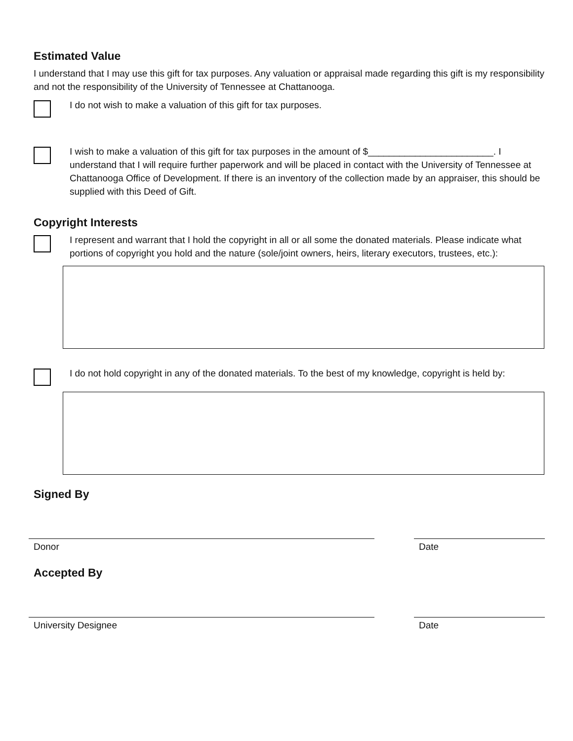Estimated Value
I understand that I may use this gift for tax purposes. Any valuation or appraisal made regarding this gift is my responsibility and not the responsibility of the University of Tennessee at Chattanooga.
I do not wish to make a valuation of this gift for tax purposes.
I wish to make a valuation of this gift for tax purposes in the amount of $________________________. I understand that I will require further paperwork and will be placed in contact with the University of Tennessee at Chattanooga Office of Development. If there is an inventory of the collection made by an appraiser, this should be supplied with this Deed of Gift.
Copyright Interests
I represent and warrant that I hold the copyright in all or all some the donated materials. Please indicate what portions of copyright you hold and the nature (sole/joint owners, heirs, literary executors, trustees, etc.):
I do not hold copyright in any of the donated materials. To the best of my knowledge, copyright is held by:
Signed By
Donor Date
Accepted By
University Designee Date